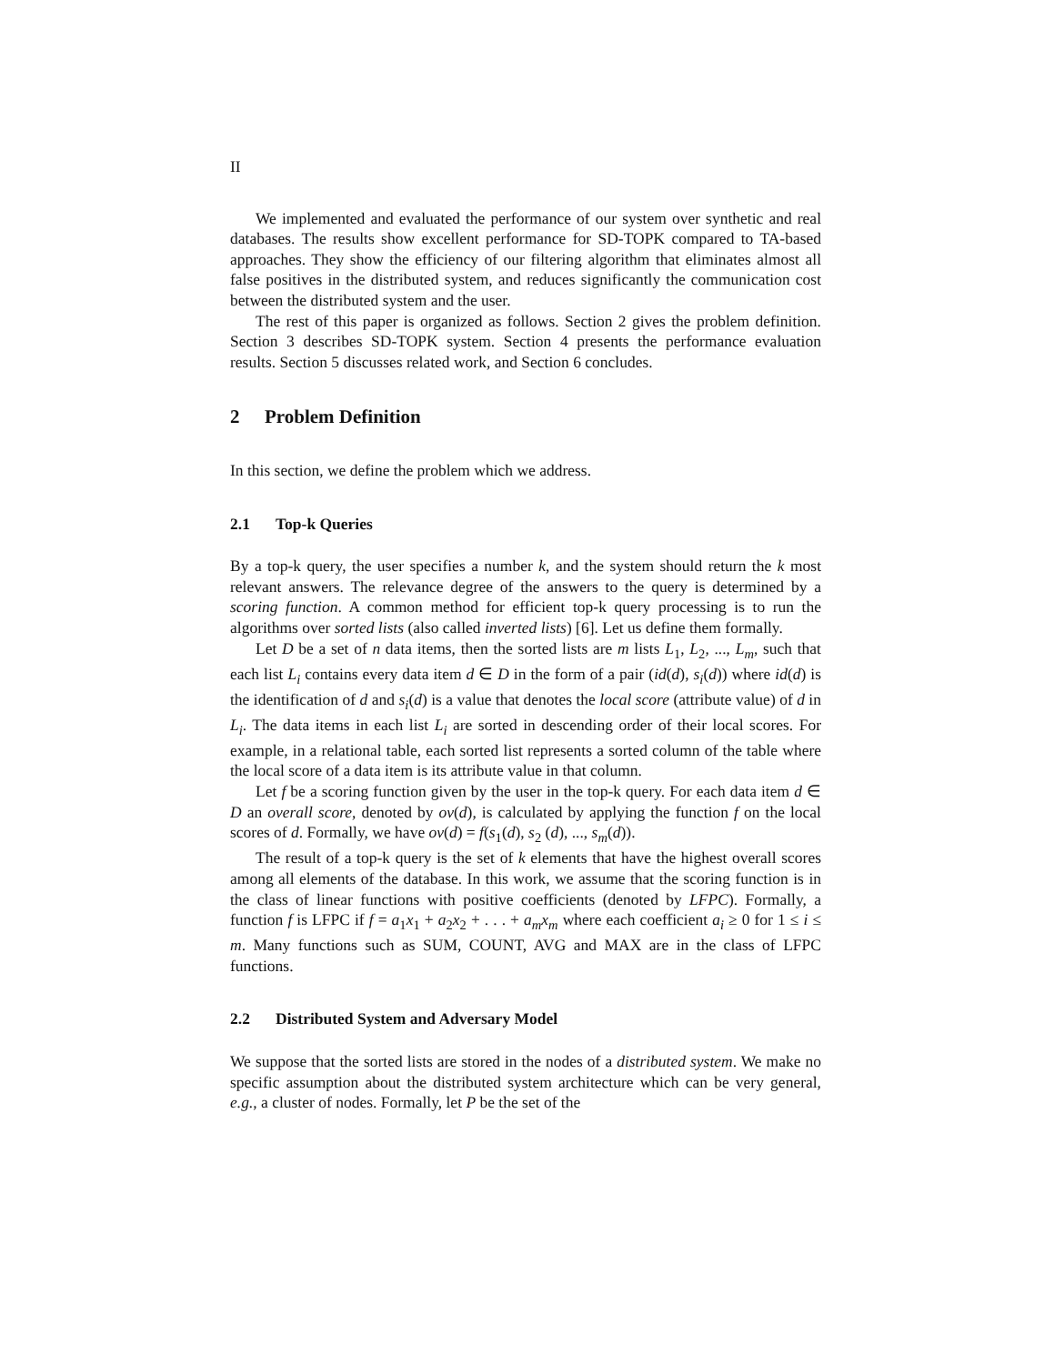II
We implemented and evaluated the performance of our system over synthetic and real databases. The results show excellent performance for SD-TOPK compared to TA-based approaches. They show the efficiency of our filtering algorithm that eliminates almost all false positives in the distributed system, and reduces significantly the communication cost between the distributed system and the user.
The rest of this paper is organized as follows. Section 2 gives the problem definition. Section 3 describes SD-TOPK system. Section 4 presents the performance evaluation results. Section 5 discusses related work, and Section 6 concludes.
2 Problem Definition
In this section, we define the problem which we address.
2.1 Top-k Queries
By a top-k query, the user specifies a number k, and the system should return the k most relevant answers. The relevance degree of the answers to the query is determined by a scoring function. A common method for efficient top-k query processing is to run the algorithms over sorted lists (also called inverted lists) [6]. Let us define them formally.
Let D be a set of n data items, then the sorted lists are m lists L<sub>1</sub>, L<sub>2</sub>, ..., L<sub>m</sub>, such that each list L<sub>i</sub> contains every data item d ∈ D in the form of a pair (id(d), s<sub>i</sub>(d)) where id(d) is the identification of d and s<sub>i</sub>(d) is a value that denotes the local score (attribute value) of d in L<sub>i</sub>. The data items in each list L<sub>i</sub> are sorted in descending order of their local scores. For example, in a relational table, each sorted list represents a sorted column of the table where the local score of a data item is its attribute value in that column.
Let f be a scoring function given by the user in the top-k query. For each data item d ∈ D an overall score, denoted by ov(d), is calculated by applying the function f on the local scores of d. Formally, we have ov(d) = f(s<sub>1</sub>(d), s<sub>2</sub> (d), ..., s<sub>m</sub>(d)).
The result of a top-k query is the set of k elements that have the highest overall scores among all elements of the database. In this work, we assume that the scoring function is in the class of linear functions with positive coefficients (denoted by LFPC). Formally, a function f is LFPC if f = a<sub>1</sub>x<sub>1</sub> + a<sub>2</sub>x<sub>2</sub> + . . . + a<sub>m</sub>x<sub>m</sub> where each coefficient a<sub>i</sub> ≥ 0 for 1 ≤ i ≤ m. Many functions such as SUM, COUNT, AVG and MAX are in the class of LFPC functions.
2.2 Distributed System and Adversary Model
We suppose that the sorted lists are stored in the nodes of a distributed system. We make no specific assumption about the distributed system architecture which can be very general, e.g., a cluster of nodes. Formally, let P be the set of the